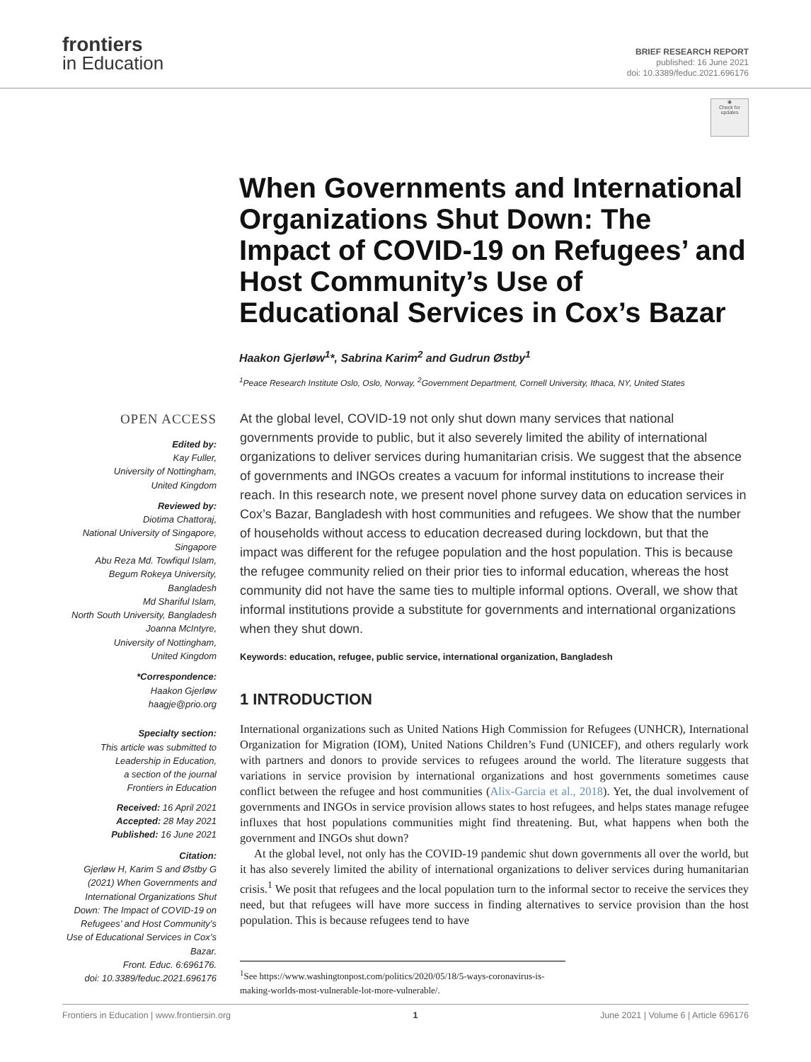frontiers
in Education
BRIEF RESEARCH REPORT
published: 16 June 2021
doi: 10.3389/feduc.2021.696176
◉
Check for updates
When Governments and International Organizations Shut Down: The Impact of COVID-19 on Refugees’ and Host Community’s Use of Educational Services in Cox’s Bazar
Haakon Gjerløw<sup>1</sup>*, Sabrina Karim<sup>2</sup> and Gudrun Østby<sup>1</sup>
<sup>1</sup> Peace Research Institute Oslo, Oslo, Norway, <sup>2</sup>Government Department, Cornell University, Ithaca, NY, United States
OPEN ACCESS
Edited by:
Kay Fuller,
University of Nottingham,
United Kingdom
Reviewed by:
Diotima Chattoraj,
National University of Singapore,
Singapore
Abu Reza Md. Towfiqul Islam,
Begum Rokeya University,
Bangladesh
Md Shariful Islam,
North South University, Bangladesh
Joanna McIntyre,
University of Nottingham,
United Kingdom
*Correspondence:
Haakon Gjerløw
haagje@prio.org
Specialty section:
This article was submitted to
Leadership in Education,
a section of the journal
Frontiers in Education
Received: 16 April 2021
Accepted: 28 May 2021
Published: 16 June 2021
Citation:
Gjerløw H, Karim S and Østby G (2021) When Governments and International Organizations Shut Down: The Impact of COVID-19 on Refugees’ and Host Community’s Use of Educational Services in Cox’s Bazar.
Front. Educ. 6:696176.
doi: 10.3389/feduc.2021.696176
At the global level, COVID-19 not only shut down many services that national governments provide to public, but it also severely limited the ability of international organizations to deliver services during humanitarian crisis. We suggest that the absence of governments and INGOs creates a vacuum for informal institutions to increase their reach. In this research note, we present novel phone survey data on education services in Cox’s Bazar, Bangladesh with host communities and refugees. We show that the number of households without access to education decreased during lockdown, but that the impact was different for the refugee population and the host population. This is because the refugee community relied on their prior ties to informal education, whereas the host community did not have the same ties to multiple informal options. Overall, we show that informal institutions provide a substitute for governments and international organizations when they shut down.
Keywords: education, refugee, public service, international organization, Bangladesh
1 INTRODUCTION
International organizations such as United Nations High Commission for Refugees (UNHCR), International Organization for Migration (IOM), United Nations Children’s Fund (UNICEF), and others regularly work with partners and donors to provide services to refugees around the world. The literature suggests that variations in service provision by international organizations and host governments sometimes cause conflict between the refugee and host communities (Alix-Garcia et al., 2018). Yet, the dual involvement of governments and INGOs in service provision allows states to host refugees, and helps states manage refugee influxes that host populations communities might find threatening. But, what happens when both the government and INGOs shut down?
At the global level, not only has the COVID-19 pandemic shut down governments all over the world, but it has also severely limited the ability of international organizations to deliver services during humanitarian crisis.<sup>1</sup> We posit that refugees and the local population turn to the informal sector to receive the services they need, but that refugees will have more success in finding alternatives to service provision than the host population. This is because refugees tend to have
<sup>1</sup> See https://www.washingtonpost.com/politics/2020/05/18/5-ways-coronavirus-is-making-worlds-most-vulnerable-lot-more-vulnerable/.
Frontiers in Education | www.frontiersin.org 1 June 2021 | Volume 6 | Article 696176